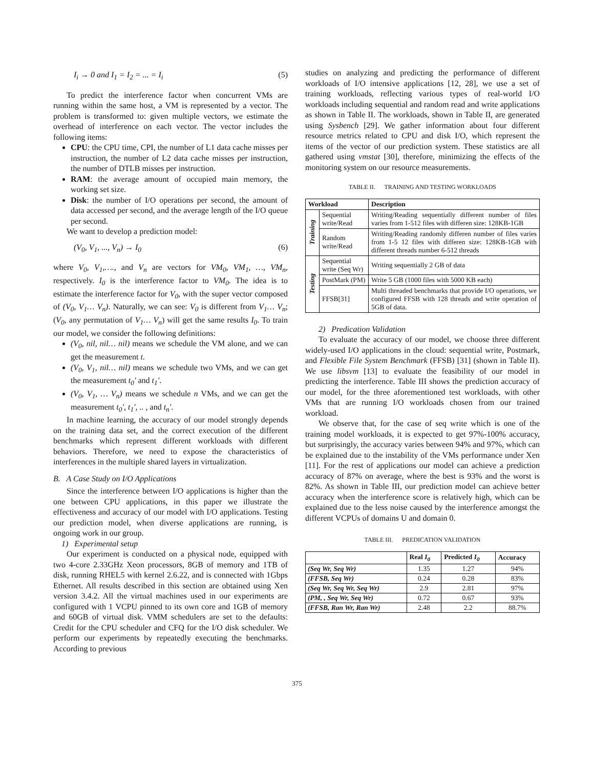I<sub>i</sub> → 0 and I<sub>1</sub> = I<sub>2</sub> = ... = I<sub>i</sub> (5)
To predict the interference factor when concurrent VMs are running within the same host, a VM is represented by a vector. The problem is transformed to: given multiple vectors, we estimate the overhead of interference on each vector. The vector includes the following items:
CPU: the CPU time, CPI, the number of L1 data cache misses per instruction, the number of L2 data cache misses per instruction, the number of DTLB misses per instruction.
RAM: the average amount of occupied main memory, the working set size.
Disk: the number of I/O operations per second, the amount of data accessed per second, and the average length of the I/O queue per second.
We want to develop a prediction model:
(V<sub>0</sub>, V<sub>1</sub>, ..., V<sub>n</sub>) → I<sub>0</sub> (6)
where V<sub>0</sub>, V<sub>1</sub>,…., and V<sub>n</sub> are vectors for VM<sub>0</sub>, VM<sub>1</sub>, …, VM<sub>n</sub>, respectively. I<sub>0</sub> is the interference factor to VM<sub>0</sub>. The idea is to estimate the interference factor for V<sub>0</sub>, with the super vector composed of (V<sub>0</sub>, V<sub>1</sub>… V<sub>n</sub>). Naturally, we can see: V<sub>0</sub> is different from V<sub>1</sub>… V<sub>n</sub>; (V<sub>0</sub>, any permutation of V<sub>1</sub>… V<sub>n</sub>) will get the same results I<sub>0</sub>. To train our model, we consider the following definitions:
(V<sub>0</sub>, nil, nil… nil) means we schedule the VM alone, and we can get the measurement t.
(V<sub>0</sub>, V<sub>1</sub>, nil… nil) means we schedule two VMs, and we can get the measurement t<sub>0</sub>′ and t<sub>1</sub>′.
(V<sub>0</sub>, V<sub>1</sub>, … V<sub>n</sub>) means we schedule n VMs, and we can get the measurement t<sub>0</sub>′, t<sub>1</sub>′, .. , and t<sub>n</sub>′.
In machine learning, the accuracy of our model strongly depends on the training data set, and the correct execution of the different benchmarks which represent different workloads with different behaviors. Therefore, we need to expose the characteristics of interferences in the multiple shared layers in virtualization.
B. A Case Study on I/O Applications
Since the interference between I/O applications is higher than the one between CPU applications, in this paper we illustrate the effectiveness and accuracy of our model with I/O applications. Testing our prediction model, when diverse applications are running, is ongoing work in our group.
1) Experimental setup
Our experiment is conducted on a physical node, equipped with two 4-core 2.33GHz Xeon processors, 8GB of memory and 1TB of disk, running RHEL5 with kernel 2.6.22, and is connected with 1Gbps Ethernet. All results described in this section are obtained using Xen version 3.4.2. All the virtual machines used in our experiments are configured with 1 VCPU pinned to its own core and 1GB of memory and 60GB of virtual disk. VMM schedulers are set to the defaults: Credit for the CPU scheduler and CFQ for the I/O disk scheduler. We perform our experiments by repeatedly executing the benchmarks. According to previous
studies on analyzing and predicting the performance of different workloads of I/O intensive applications [12, 28], we use a set of training workloads, reflecting various types of real-world I/O workloads including sequential and random read and write applications as shown in Table II. The workloads, shown in Table II, are generated using Sysbench [29]. We gather information about four different resource metrics related to CPU and disk I/O, which represent the items of the vector of our prediction system. These statistics are all gathered using vmstat [30], therefore, minimizing the effects of the monitoring system on our resource measurements.
TABLE II. TRAINING AND TESTING WORKLOADS
| Workload | | Description |
| --- | --- | --- |
| Training | Sequential write/Read | Writing/Reading sequentially different number of files varies from 1-512 files with differen size: 128KB-1GB |
| | Random write/Read | Writing/Reading randomly differen number of files varies from 1-5 12 files with differen size: 128KB-1GB with different threads number 6-512 threads |
| Testing | Sequential write (Seq Wr) | Writing sequentially 2 GB of data |
| | PostMark (PM) | Write 5 GB (1000 files with 5000 KB each) |
| | FFSB[31] | Multi threaded benchmarks that provide I/O operations, we configured FFSB with 128 threads and write operation of 5GB of data. |
2) Predication Validation
To evaluate the accuracy of our model, we choose three different widely-used I/O applications in the cloud: sequential write, Postmark, and Flexible File System Benchmark (FFSB) [31] (shown in Table II). We use libsvm [13] to evaluate the feasibility of our model in predicting the interference. Table III shows the prediction accuracy of our model, for the three aforementioned test workloads, with other VMs that are running I/O workloads chosen from our trained workload.
We observe that, for the case of seq write which is one of the training model workloads, it is expected to get 97%-100% accuracy, but surprisingly, the accuracy varies between 94% and 97%, which can be explained due to the instability of the VMs performance under Xen [11]. For the rest of applications our model can achieve a prediction accuracy of 87% on average, where the best is 93% and the worst is 82%. As shown in Table III, our prediction model can achieve better accuracy when the interference score is relatively high, which can be explained due to the less noise caused by the interference amongst the different VCPUs of domains U and domain 0.
TABLE III. PREDICATION VALIDATION
| | Real I<sub>0</sub> | Predicted I<sub>0</sub> | Accuracy |
| (Seq Wr, Seq Wr) | 1.35 | 1.27 | 94% |
| (FFSB, Seq Wr) | 0.24 | 0.28 | 83% |
| (Seq Wr, Seq Wr, Seq Wr) | 2.9 | 2.81 | 97% |
| (PM, , Seq Wr, Seq Wr) | 0.72 | 0.67 | 93% |
| (FFSB, Ran Wr, Ran Wr) | 2.48 | 2.2 | 88.7% |
375